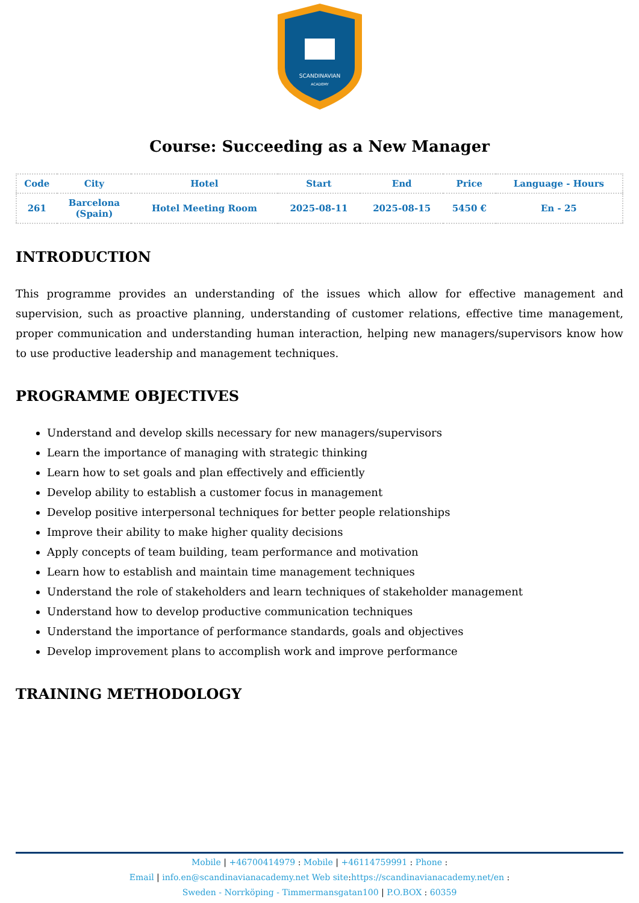SCANDINAVIAN
ACADEMY
Course: Succeeding as a New Manager
| Code | City | Hotel | Start | End | Price | Language - Hours |
| --- | --- | --- | --- | --- | --- | --- |
| 261 | Barcelona (Spain) | Hotel Meeting Room | 2025-08-11 | 2025-08-15 | 5450 € | En - 25 |
INTRODUCTION
This programme provides an understanding of the issues which allow for effective management and supervision, such as proactive planning, understanding of customer relations, effective time management, proper communication and understanding human interaction, helping new managers/supervisors know how to use productive leadership and management techniques.
PROGRAMME OBJECTIVES
Understand and develop skills necessary for new managers/supervisors
Learn the importance of managing with strategic thinking
Learn how to set goals and plan effectively and efficiently
Develop ability to establish a customer focus in management
Develop positive interpersonal techniques for better people relationships
Improve their ability to make higher quality decisions
Apply concepts of team building, team performance and motivation
Learn how to establish and maintain time management techniques
Understand the role of stakeholders and learn techniques of stakeholder management
Understand how to develop productive communication techniques
Understand the importance of performance standards, goals and objectives
Develop improvement plans to accomplish work and improve performance
TRAINING METHODOLOGY
Mobile | +46700414979 : Mobile | +46114759991 : Phone :
Email | info.en@scandinavianacademy.net Web site: https://scandinavianacademy.net/en :
Sweden - Norrköping - Timmermansgatan100 | P.O.BOX : 60359